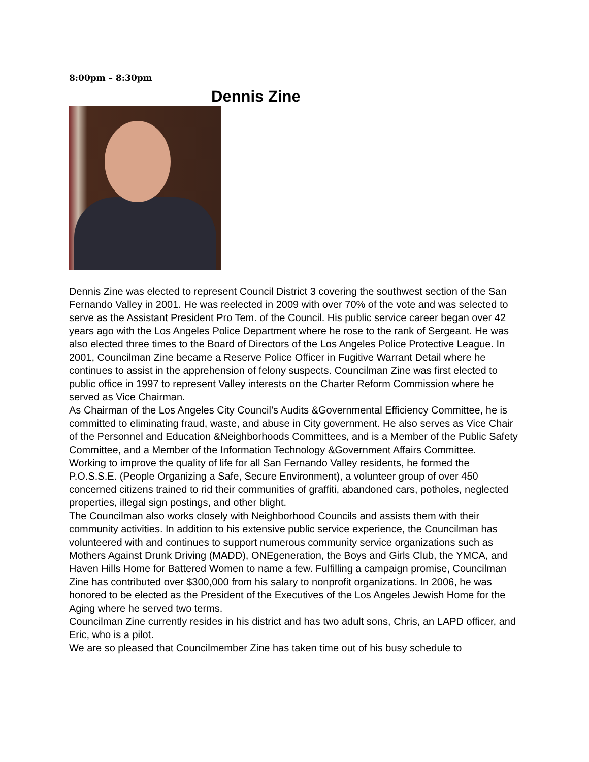8:00pm – 8:30pm
Dennis Zine
Dennis Zine was elected to represent Council District 3 covering the southwest section of the San Fernando Valley in 2001. He was reelected in 2009 with over 70% of the vote and was selected to serve as the Assistant President Pro Tem. of the Council. His public service career began over 42 years ago with the Los Angeles Police Department where he rose to the rank of Sergeant. He was also elected three times to the Board of Directors of the Los Angeles Police Protective League. In 2001, Councilman Zine became a Reserve Police Officer in Fugitive Warrant Detail where he continues to assist in the apprehension of felony suspects. Councilman Zine was first elected to public office in 1997 to represent Valley interests on the Charter Reform Commission where he served as Vice Chairman.
As Chairman of the Los Angeles City Council’s Audits &Governmental Efficiency Committee, he is committed to eliminating fraud, waste, and abuse in City government. He also serves as Vice Chair of the Personnel and Education &Neighborhoods Committees, and is a Member of the Public Safety Committee, and a Member of the Information Technology &Government Affairs Committee.
Working to improve the quality of life for all San Fernando Valley residents, he formed the P.O.S.S.E. (People Organizing a Safe, Secure Environment), a volunteer group of over 450 concerned citizens trained to rid their communities of graffiti, abandoned cars, potholes, neglected properties, illegal sign postings, and other blight.
The Councilman also works closely with Neighborhood Councils and assists them with their community activities. In addition to his extensive public service experience, the Councilman has volunteered with and continues to support numerous community service organizations such as Mothers Against Drunk Driving (MADD), ONEgeneration, the Boys and Girls Club, the YMCA, and Haven Hills Home for Battered Women to name a few. Fulfilling a campaign promise, Councilman Zine has contributed over $300,000 from his salary to nonprofit organizations. In 2006, he was honored to be elected as the President of the Executives of the Los Angeles Jewish Home for the Aging where he served two terms.
Councilman Zine currently resides in his district and has two adult sons, Chris, an LAPD officer, and Eric, who is a pilot.
We are so pleased that Councilmember Zine has taken time out of his busy schedule to